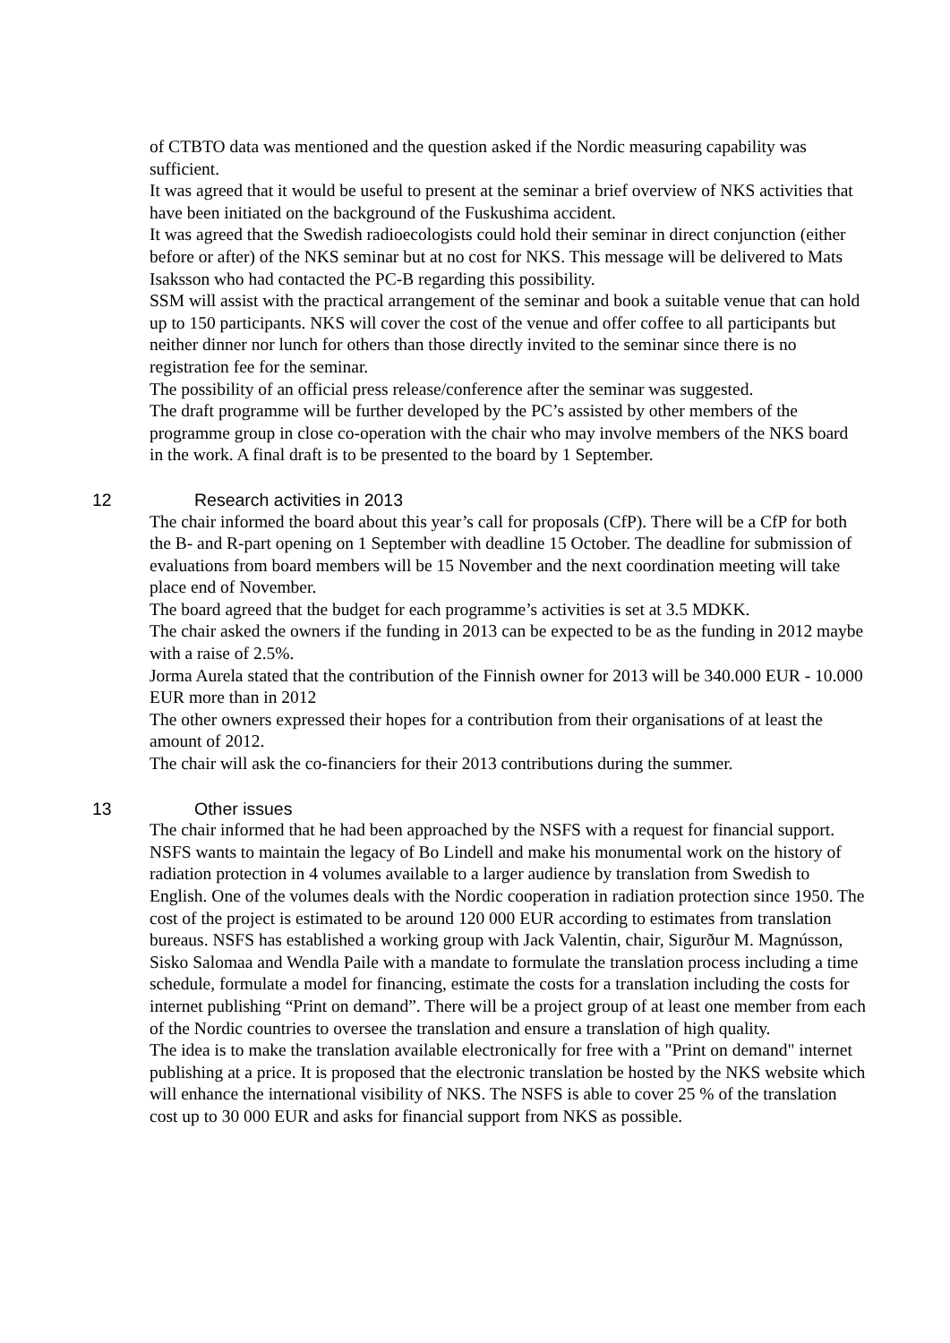of CTBTO data was mentioned and the question asked if the Nordic measuring capability was sufficient.
It was agreed that it would be useful to present at the seminar a brief overview of NKS activities that have been initiated on the background of the Fuskushima accident.
It was agreed that the Swedish radioecologists could hold their seminar in direct conjunction (either before or after) of the NKS seminar but at no cost for NKS. This message will be delivered to Mats Isaksson who had contacted the PC-B regarding this possibility.
SSM will assist with the practical arrangement of the seminar and book a suitable venue that can hold up to 150 participants. NKS will cover the cost of the venue and offer coffee to all participants but neither dinner nor lunch for others than those directly invited to the seminar since there is no registration fee for the seminar.
The possibility of an official press release/conference after the seminar was suggested.
The draft programme will be further developed by the PC’s assisted by other members of the programme group in close co-operation with the chair who may involve members of the NKS board in the work. A final draft is to be presented to the board by 1 September.
12 Research activities in 2013
The chair informed the board about this year’s call for proposals (CfP). There will be a CfP for both the B- and R-part opening on 1 September with deadline 15 October. The deadline for submission of evaluations from board members will be 15 November and the next coordination meeting will take place end of November.
The board agreed that the budget for each programme’s activities is set at 3.5 MDKK.
The chair asked the owners if the funding in 2013 can be expected to be as the funding in 2012 maybe with a raise of 2.5%.
Jorma Aurela stated that the contribution of the Finnish owner for 2013 will be 340.000 EUR - 10.000 EUR more than in 2012
The other owners expressed their hopes for a contribution from their organisations of at least the amount of 2012.
The chair will ask the co-financiers for their 2013 contributions during the summer.
13 Other issues
The chair informed that he had been approached by the NSFS with a request for financial support. NSFS wants to maintain the legacy of Bo Lindell and make his monumental work on the history of radiation protection in 4 volumes available to a larger audience by translation from Swedish to English. One of the volumes deals with the Nordic cooperation in radiation protection since 1950. The cost of the project is estimated to be around 120 000 EUR according to estimates from translation bureaus. NSFS has established a working group with Jack Valentin, chair, Sigurður M. Magnússon, Sisko Salomaa and Wendla Paile with a mandate to formulate the translation process including a time schedule, formulate a model for financing, estimate the costs for a translation including the costs for internet publishing “Print on demand”. There will be a project group of at least one member from each of the Nordic countries to oversee the translation and ensure a translation of high quality.
The idea is to make the translation available electronically for free with a "Print on demand" internet publishing at a price. It is proposed that the electronic translation be hosted by the NKS website which will enhance the international visibility of NKS. The NSFS is able to cover 25 % of the translation cost up to 30 000 EUR and asks for financial support from NKS as possible.